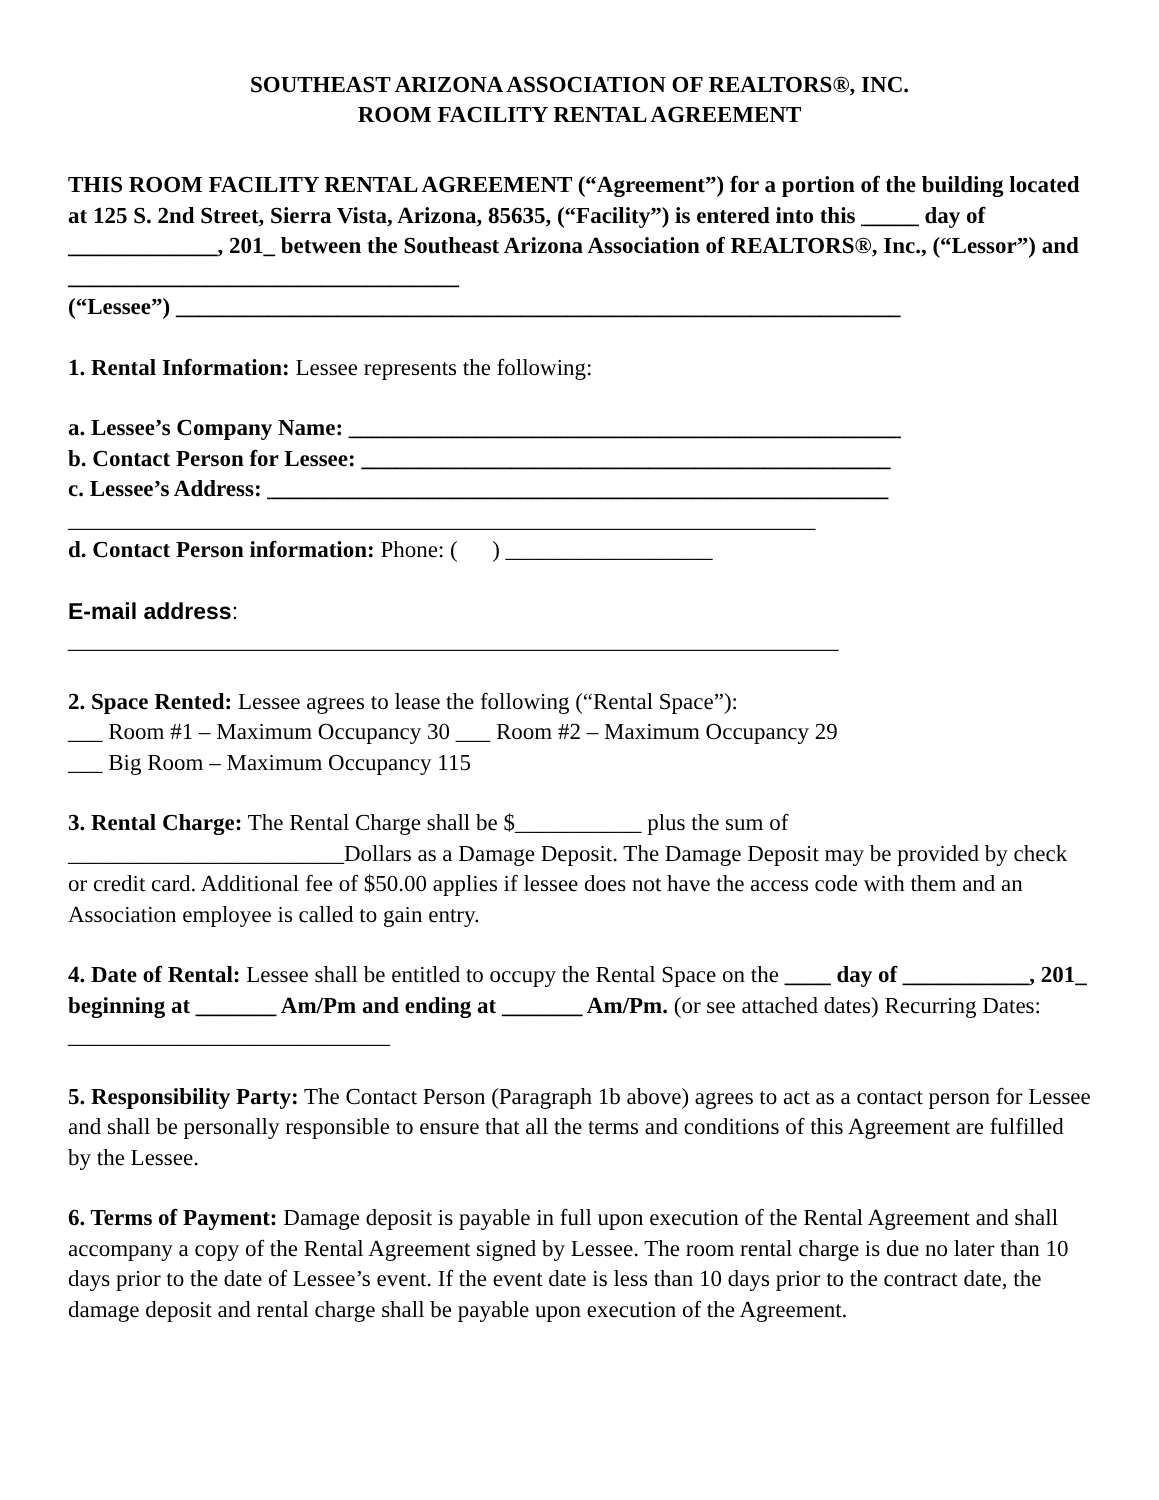SOUTHEAST ARIZONA ASSOCIATION OF REALTORS®, INC.
ROOM FACILITY RENTAL AGREEMENT
THIS ROOM FACILITY RENTAL AGREEMENT (“Agreement”) for a portion of the building located at 125 S. 2nd Street, Sierra Vista, Arizona, 85635, (“Facility”) is entered into this _____ day of _____________, 201_ between the Southeast Arizona Association of REALTORS®, Inc., (“Lessor”) and __________________________________
(“Lessee”) _______________________________________________________________
1. Rental Information: Lessee represents the following:
a. Lessee’s Company Name: ________________________________________________
b. Contact Person for Lessee: ______________________________________________
c. Lessee’s Address: ______________________________________________________
_________________________________________________________________
d. Contact Person information: Phone: ( ) __________________
E-mail address:
___________________________________________________________________
2. Space Rented: Lessee agrees to lease the following (“Rental Space”):
___ Room #1 – Maximum Occupancy 30 ___ Room #2 – Maximum Occupancy 29
___ Big Room – Maximum Occupancy 115
3. Rental Charge: The Rental Charge shall be $___________ plus the sum of ________________________Dollars as a Damage Deposit. The Damage Deposit may be provided by check or credit card. Additional fee of $50.00 applies if lessee does not have the access code with them and an Association employee is called to gain entry.
4. Date of Rental: Lessee shall be entitled to occupy the Rental Space on the ____ day of ___________, 201_ beginning at _______ Am/Pm and ending at _______ Am/Pm. (or see attached dates) Recurring Dates: ____________________________
5. Responsibility Party: The Contact Person (Paragraph 1b above) agrees to act as a contact person for Lessee and shall be personally responsible to ensure that all the terms and conditions of this Agreement are fulfilled by the Lessee.
6. Terms of Payment: Damage deposit is payable in full upon execution of the Rental Agreement and shall accompany a copy of the Rental Agreement signed by Lessee. The room rental charge is due no later than 10 days prior to the date of Lessee’s event. If the event date is less than 10 days prior to the contract date, the damage deposit and rental charge shall be payable upon execution of the Agreement.